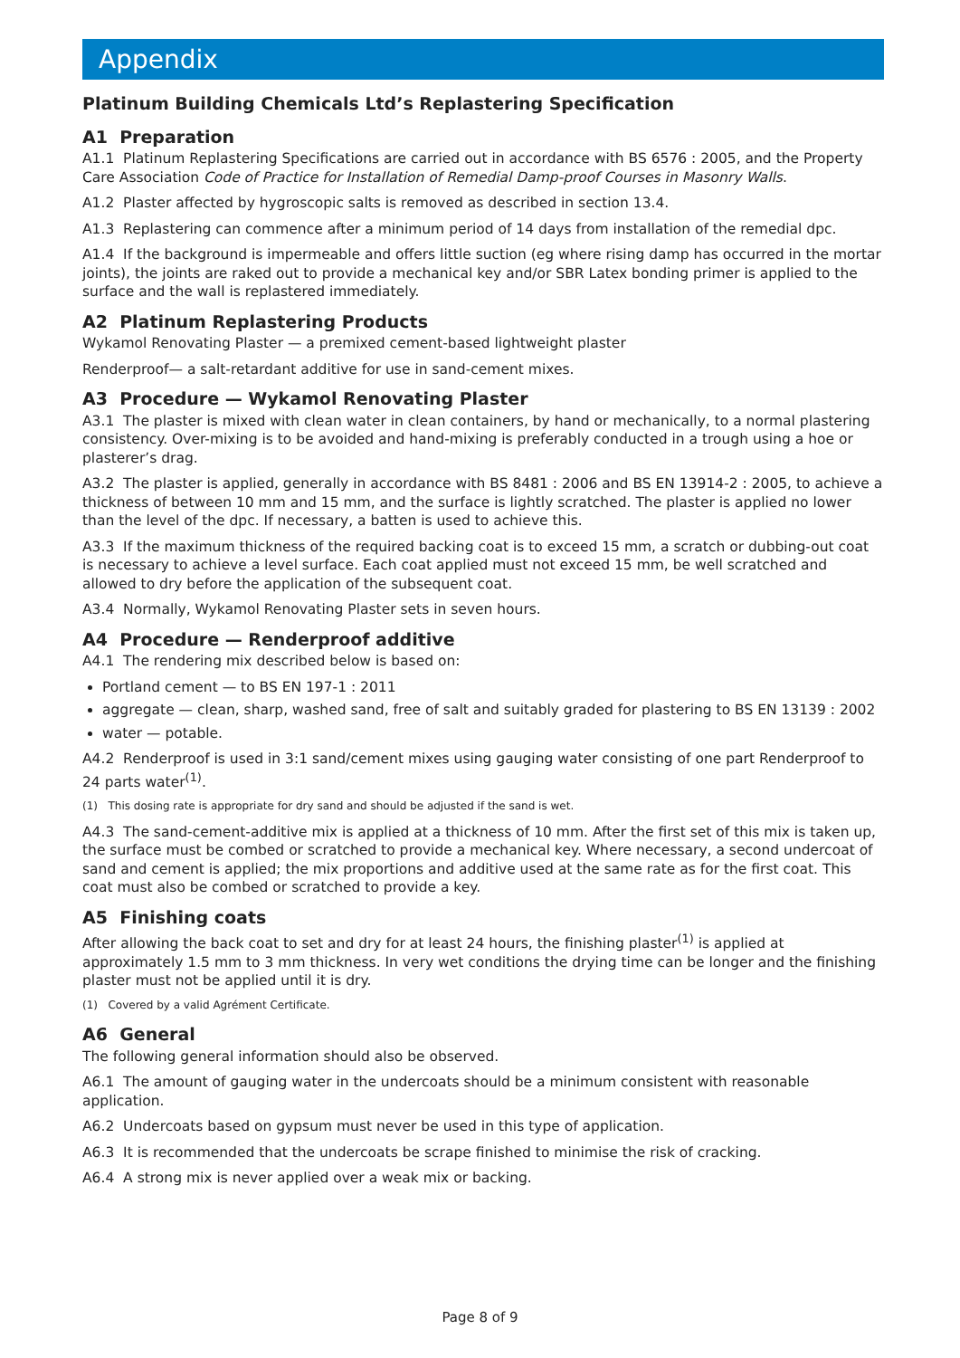Appendix
Platinum Building Chemicals Ltd’s Replastering Specification
A1 Preparation
A1.1 Platinum Replastering Specifications are carried out in accordance with BS 6576 : 2005, and the Property Care Association Code of Practice for Installation of Remedial Damp-proof Courses in Masonry Walls.
A1.2 Plaster affected by hygroscopic salts is removed as described in section 13.4.
A1.3 Replastering can commence after a minimum period of 14 days from installation of the remedial dpc.
A1.4 If the background is impermeable and offers little suction (eg where rising damp has occurred in the mortar joints), the joints are raked out to provide a mechanical key and/or SBR Latex bonding primer is applied to the surface and the wall is replastered immediately.
A2 Platinum Replastering Products
Wykamol Renovating Plaster — a premixed cement-based lightweight plaster
Renderproof— a salt-retardant additive for use in sand-cement mixes.
A3 Procedure — Wykamol Renovating Plaster
A3.1 The plaster is mixed with clean water in clean containers, by hand or mechanically, to a normal plastering consistency. Over-mixing is to be avoided and hand-mixing is preferably conducted in a trough using a hoe or plasterer’s drag.
A3.2 The plaster is applied, generally in accordance with BS 8481 : 2006 and BS EN 13914-2 : 2005, to achieve a thickness of between 10 mm and 15 mm, and the surface is lightly scratched. The plaster is applied no lower than the level of the dpc. If necessary, a batten is used to achieve this.
A3.3 If the maximum thickness of the required backing coat is to exceed 15 mm, a scratch or dubbing-out coat is necessary to achieve a level surface. Each coat applied must not exceed 15 mm, be well scratched and allowed to dry before the application of the subsequent coat.
A3.4 Normally, Wykamol Renovating Plaster sets in seven hours.
A4 Procedure — Renderproof additive
A4.1 The rendering mix described below is based on:
Portland cement — to BS EN 197-1 : 2011
aggregate — clean, sharp, washed sand, free of salt and suitably graded for plastering to BS EN 13139 : 2002
water — potable.
A4.2 Renderproof is used in 3:1 sand/cement mixes using gauging water consisting of one part Renderproof to 24 parts water<sup>(1)</sup>.
(1) This dosing rate is appropriate for dry sand and should be adjusted if the sand is wet.
A4.3 The sand-cement-additive mix is applied at a thickness of 10 mm. After the first set of this mix is taken up, the surface must be combed or scratched to provide a mechanical key. Where necessary, a second undercoat of sand and cement is applied; the mix proportions and additive used at the same rate as for the first coat. This coat must also be combed or scratched to provide a key.
A5 Finishing coats
After allowing the back coat to set and dry for at least 24 hours, the finishing plaster<sup>(1)</sup> is applied at approximately 1.5 mm to 3 mm thickness. In very wet conditions the drying time can be longer and the finishing plaster must not be applied until it is dry.
(1) Covered by a valid Agrément Certificate.
A6 General
The following general information should also be observed.
A6.1 The amount of gauging water in the undercoats should be a minimum consistent with reasonable application.
A6.2 Undercoats based on gypsum must never be used in this type of application.
A6.3 It is recommended that the undercoats be scrape finished to minimise the risk of cracking.
A6.4 A strong mix is never applied over a weak mix or backing.
Page 8 of 9